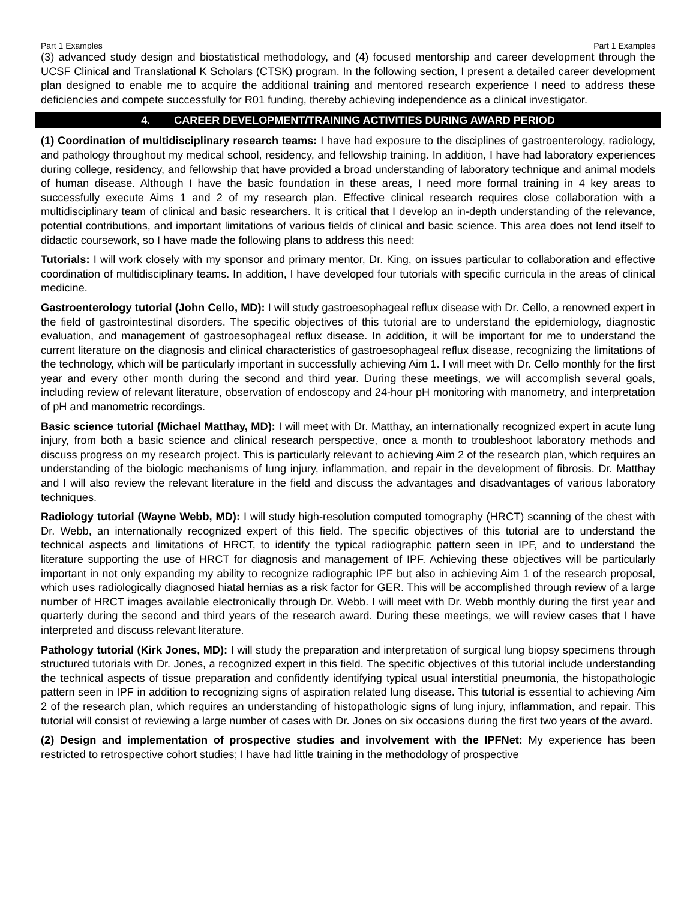Part 1 Examples Part 1 Examples
(3) advanced study design and biostatistical methodology, and (4) focused mentorship and career development through the UCSF Clinical and Translational K Scholars (CTSK) program. In the following section, I present a detailed career development plan designed to enable me to acquire the additional training and mentored research experience I need to address these deficiencies and compete successfully for R01 funding, thereby achieving independence as a clinical investigator.
4. CAREER DEVELOPMENT/TRAINING ACTIVITIES DURING AWARD PERIOD
(1) Coordination of multidisciplinary research teams: I have had exposure to the disciplines of gastroenterology, radiology, and pathology throughout my medical school, residency, and fellowship training. In addition, I have had laboratory experiences during college, residency, and fellowship that have provided a broad understanding of laboratory technique and animal models of human disease. Although I have the basic foundation in these areas, I need more formal training in 4 key areas to successfully execute Aims 1 and 2 of my research plan. Effective clinical research requires close collaboration with a multidisciplinary team of clinical and basic researchers. It is critical that I develop an in-depth understanding of the relevance, potential contributions, and important limitations of various fields of clinical and basic science. This area does not lend itself to didactic coursework, so I have made the following plans to address this need:
Tutorials: I will work closely with my sponsor and primary mentor, Dr. King, on issues particular to collaboration and effective coordination of multidisciplinary teams. In addition, I have developed four tutorials with specific curricula in the areas of clinical medicine.
Gastroenterology tutorial (John Cello, MD): I will study gastroesophageal reflux disease with Dr. Cello, a renowned expert in the field of gastrointestinal disorders. The specific objectives of this tutorial are to understand the epidemiology, diagnostic evaluation, and management of gastroesophageal reflux disease. In addition, it will be important for me to understand the current literature on the diagnosis and clinical characteristics of gastroesophageal reflux disease, recognizing the limitations of the technology, which will be particularly important in successfully achieving Aim 1. I will meet with Dr. Cello monthly for the first year and every other month during the second and third year. During these meetings, we will accomplish several goals, including review of relevant literature, observation of endoscopy and 24-hour pH monitoring with manometry, and interpretation of pH and manometric recordings.
Basic science tutorial (Michael Matthay, MD): I will meet with Dr. Matthay, an internationally recognized expert in acute lung injury, from both a basic science and clinical research perspective, once a month to troubleshoot laboratory methods and discuss progress on my research project. This is particularly relevant to achieving Aim 2 of the research plan, which requires an understanding of the biologic mechanisms of lung injury, inflammation, and repair in the development of fibrosis. Dr. Matthay and I will also review the relevant literature in the field and discuss the advantages and disadvantages of various laboratory techniques.
Radiology tutorial (Wayne Webb, MD): I will study high-resolution computed tomography (HRCT) scanning of the chest with Dr. Webb, an internationally recognized expert of this field. The specific objectives of this tutorial are to understand the technical aspects and limitations of HRCT, to identify the typical radiographic pattern seen in IPF, and to understand the literature supporting the use of HRCT for diagnosis and management of IPF. Achieving these objectives will be particularly important in not only expanding my ability to recognize radiographic IPF but also in achieving Aim 1 of the research proposal, which uses radiologically diagnosed hiatal hernias as a risk factor for GER. This will be accomplished through review of a large number of HRCT images available electronically through Dr. Webb. I will meet with Dr. Webb monthly during the first year and quarterly during the second and third years of the research award. During these meetings, we will review cases that I have interpreted and discuss relevant literature.
Pathology tutorial (Kirk Jones, MD): I will study the preparation and interpretation of surgical lung biopsy specimens through structured tutorials with Dr. Jones, a recognized expert in this field. The specific objectives of this tutorial include understanding the technical aspects of tissue preparation and confidently identifying typical usual interstitial pneumonia, the histopathologic pattern seen in IPF in addition to recognizing signs of aspiration related lung disease. This tutorial is essential to achieving Aim 2 of the research plan, which requires an understanding of histopathologic signs of lung injury, inflammation, and repair. This tutorial will consist of reviewing a large number of cases with Dr. Jones on six occasions during the first two years of the award.
(2) Design and implementation of prospective studies and involvement with the IPFNet: My experience has been restricted to retrospective cohort studies; I have had little training in the methodology of prospective